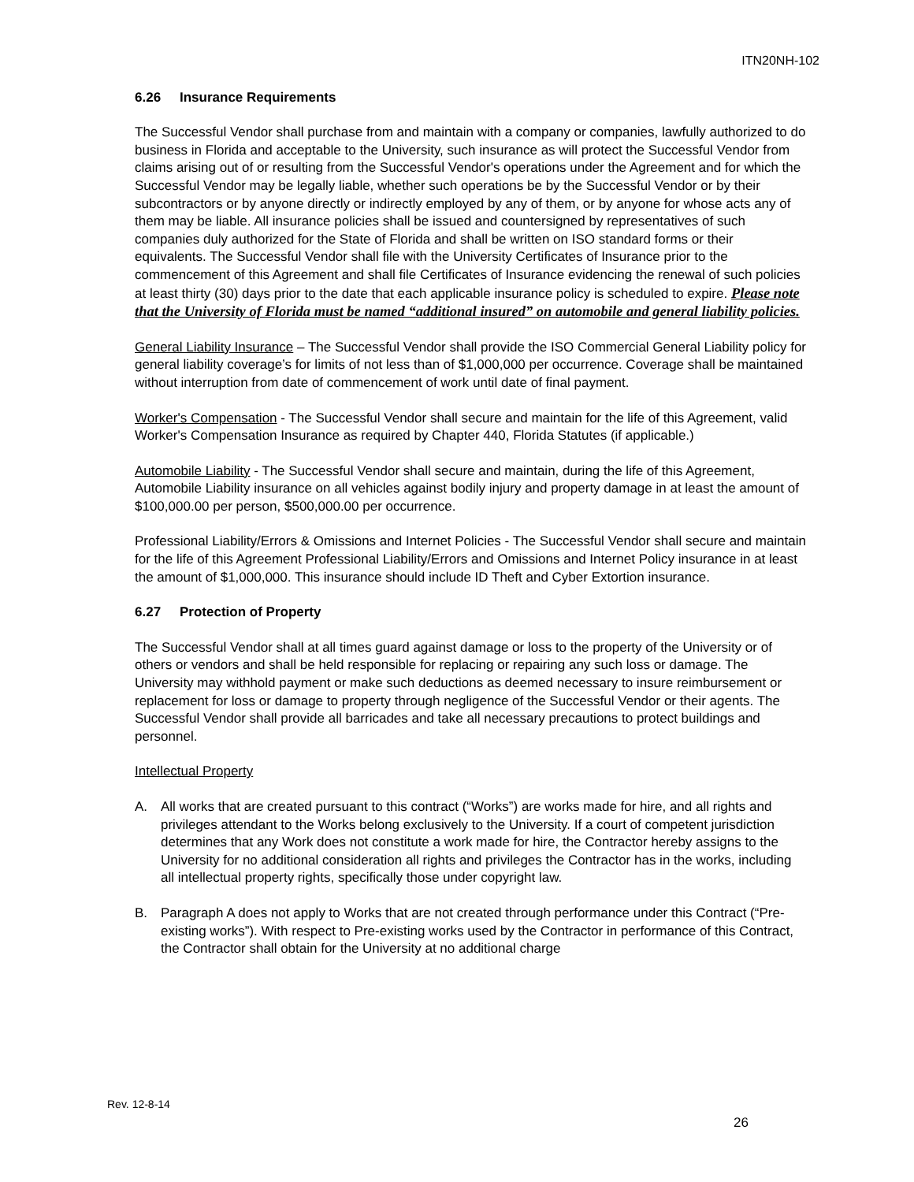ITN20NH-102
6.26 Insurance Requirements
The Successful Vendor shall purchase from and maintain with a company or companies, lawfully authorized to do business in Florida and acceptable to the University, such insurance as will protect the Successful Vendor from claims arising out of or resulting from the Successful Vendor's operations under the Agreement and for which the Successful Vendor may be legally liable, whether such operations be by the Successful Vendor or by their subcontractors or by anyone directly or indirectly employed by any of them, or by anyone for whose acts any of them may be liable. All insurance policies shall be issued and countersigned by representatives of such companies duly authorized for the State of Florida and shall be written on ISO standard forms or their equivalents. The Successful Vendor shall file with the University Certificates of Insurance prior to the commencement of this Agreement and shall file Certificates of Insurance evidencing the renewal of such policies at least thirty (30) days prior to the date that each applicable insurance policy is scheduled to expire. Please note that the University of Florida must be named “additional insured” on automobile and general liability policies.
General Liability Insurance – The Successful Vendor shall provide the ISO Commercial General Liability policy for general liability coverage’s for limits of not less than of $1,000,000 per occurrence. Coverage shall be maintained without interruption from date of commencement of work until date of final payment.
Worker's Compensation - The Successful Vendor shall secure and maintain for the life of this Agreement, valid Worker's Compensation Insurance as required by Chapter 440, Florida Statutes (if applicable.)
Automobile Liability - The Successful Vendor shall secure and maintain, during the life of this Agreement, Automobile Liability insurance on all vehicles against bodily injury and property damage in at least the amount of $100,000.00 per person, $500,000.00 per occurrence.
Professional Liability/Errors & Omissions and Internet Policies - The Successful Vendor shall secure and maintain for the life of this Agreement Professional Liability/Errors and Omissions and Internet Policy insurance in at least the amount of $1,000,000. This insurance should include ID Theft and Cyber Extortion insurance.
6.27 Protection of Property
The Successful Vendor shall at all times guard against damage or loss to the property of the University or of others or vendors and shall be held responsible for replacing or repairing any such loss or damage. The University may withhold payment or make such deductions as deemed necessary to insure reimbursement or replacement for loss or damage to property through negligence of the Successful Vendor or their agents. The Successful Vendor shall provide all barricades and take all necessary precautions to protect buildings and personnel.
Intellectual Property
A. All works that are created pursuant to this contract (“Works”) are works made for hire, and all rights and privileges attendant to the Works belong exclusively to the University. If a court of competent jurisdiction determines that any Work does not constitute a work made for hire, the Contractor hereby assigns to the University for no additional consideration all rights and privileges the Contractor has in the works, including all intellectual property rights, specifically those under copyright law.
B. Paragraph A does not apply to Works that are not created through performance under this Contract (“Pre-existing works”). With respect to Pre-existing works used by the Contractor in performance of this Contract, the Contractor shall obtain for the University at no additional charge
Rev. 12-8-14
26